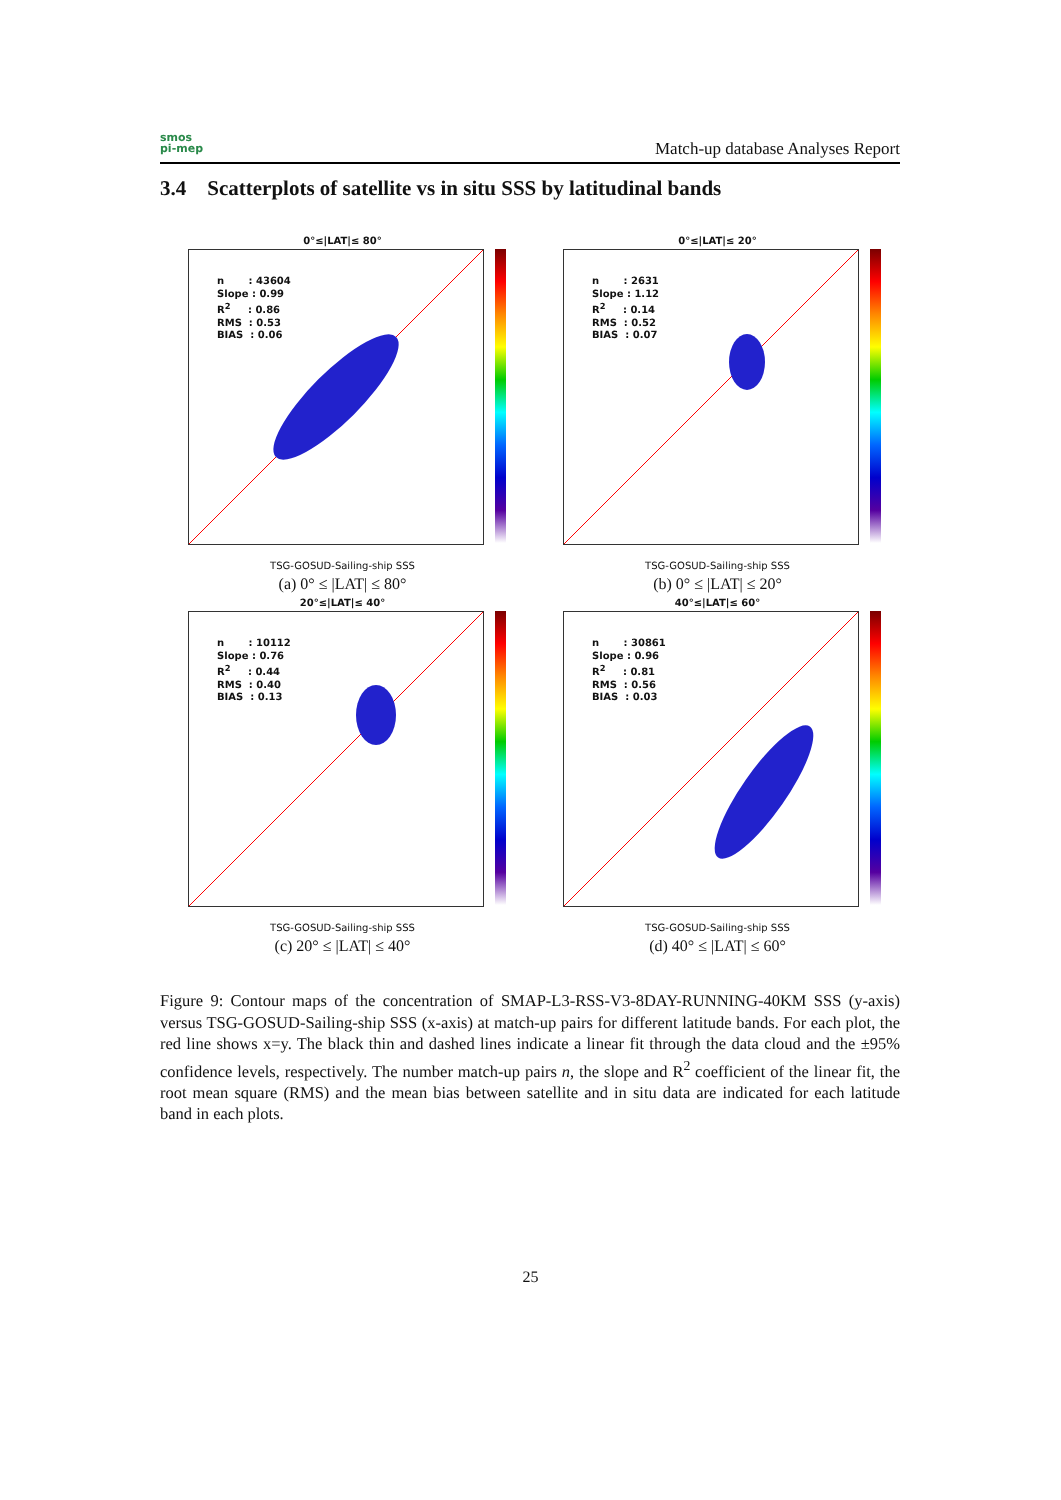smos
pi-mep
Match-up database Analyses Report
3.4 Scatterplots of satellite vs in situ SSS by latitudinal bands
0°≤|LAT|≤ 80°
n : 43604
Slope : 0.99
R<sup>2</sup> : 0.86
RMS : 0.53
BIAS : 0.06
TSG-GOSUD-Sailing-ship SSS
(a) 0° ≤ |LAT| ≤ 80°
0°≤|LAT|≤ 20°
n : 2631
Slope : 1.12
R<sup>2</sup> : 0.14
RMS : 0.52
BIAS : 0.07
TSG-GOSUD-Sailing-ship SSS
(b) 0° ≤ |LAT| ≤ 20°
20°≤|LAT|≤ 40°
n : 10112
Slope : 0.76
R<sup>2</sup> : 0.44
RMS : 0.40
BIAS : 0.13
TSG-GOSUD-Sailing-ship SSS
(c) 20° ≤ |LAT| ≤ 40°
40°≤|LAT|≤ 60°
n : 30861
Slope : 0.96
R<sup>2</sup> : 0.81
RMS : 0.56
BIAS : 0.03
TSG-GOSUD-Sailing-ship SSS
(d) 40° ≤ |LAT| ≤ 60°
Figure 9: Contour maps of the concentration of SMAP-L3-RSS-V3-8DAY-RUNNING-40KM SSS (y-axis) versus TSG-GOSUD-Sailing-ship SSS (x-axis) at match-up pairs for different latitude bands. For each plot, the red line shows x=y. The black thin and dashed lines indicate a linear fit through the data cloud and the ±95% confidence levels, respectively. The number match-up pairs n, the slope and R<sup>2</sup> coefficient of the linear fit, the root mean square (RMS) and the mean bias between satellite and in situ data are indicated for each latitude band in each plots.
25